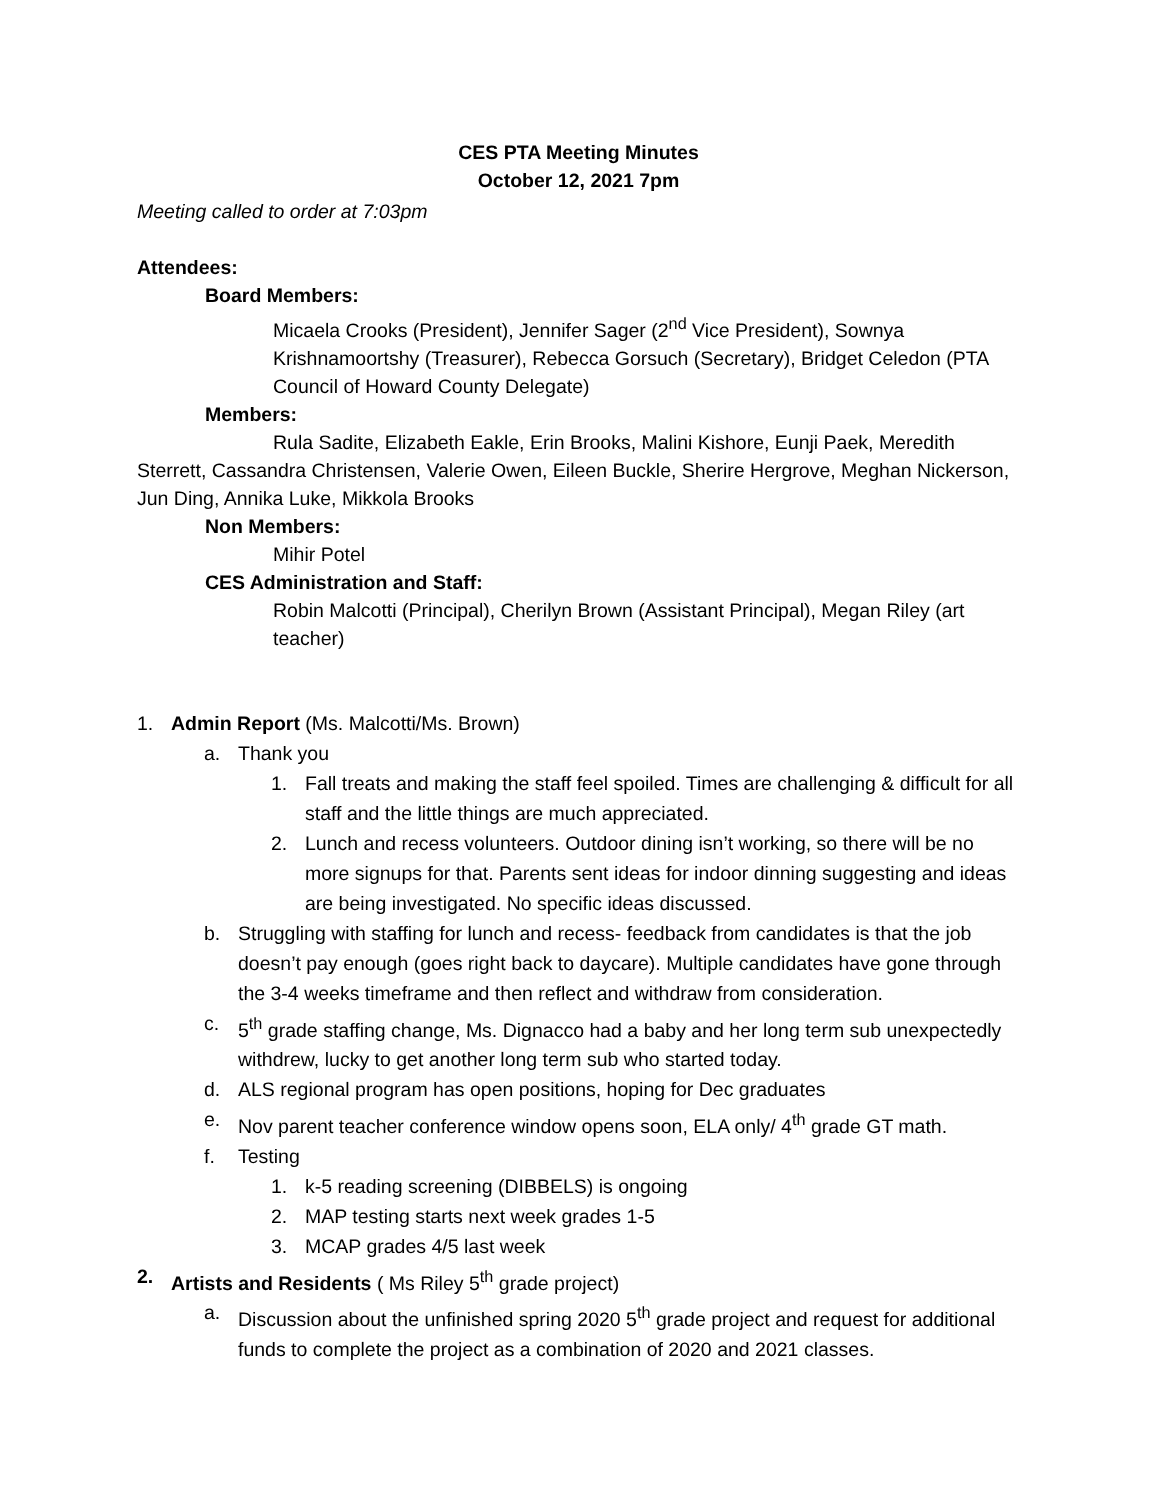CES PTA Meeting Minutes
October 12, 2021 7pm
Meeting called to order at 7:03pm
Attendees:
Board Members:
Micaela Crooks (President), Jennifer Sager (2<sup>nd</sup> Vice President), Sownya Krishnamoortshy (Treasurer), Rebecca Gorsuch (Secretary), Bridget Celedon (PTA Council of Howard County Delegate)
Members:
Rula Sadite, Elizabeth Eakle, Erin Brooks, Malini Kishore, Eunji Paek, Meredith Sterrett, Cassandra Christensen, Valerie Owen, Eileen Buckle, Sherire Hergrove, Meghan Nickerson, Jun Ding, Annika Luke, Mikkola Brooks
Non Members:
Mihir Potel
CES Administration and Staff:
Robin Malcotti (Principal), Cherilyn Brown (Assistant Principal), Megan Riley (art teacher)
1. Admin Report (Ms. Malcotti/Ms. Brown)
a. Thank you
1. Fall treats and making the staff feel spoiled. Times are challenging & difficult for all staff and the little things are much appreciated.
2. Lunch and recess volunteers. Outdoor dining isn’t working, so there will be no more signups for that. Parents sent ideas for indoor dinning suggesting and ideas are being investigated. No specific ideas discussed.
b. Struggling with staffing for lunch and recess- feedback from candidates is that the job doesn’t pay enough (goes right back to daycare). Multiple candidates have gone through the 3-4 weeks timeframe and then reflect and withdraw from consideration.
c. 5<sup>th</sup> grade staffing change, Ms. Dignacco had a baby and her long term sub unexpectedly withdrew, lucky to get another long term sub who started today.
d. ALS regional program has open positions, hoping for Dec graduates
e. Nov parent teacher conference window opens soon, ELA only/ 4<sup>th</sup> grade GT math.
f. Testing
1. k-5 reading screening (DIBBELS) is ongoing
2. MAP testing starts next week grades 1-5
3. MCAP grades 4/5 last week
2. Artists and Residents ( Ms Riley 5<sup>th</sup> grade project)
a. Discussion about the unfinished spring 2020 5<sup>th</sup> grade project and request for additional funds to complete the project as a combination of 2020 and 2021 classes.